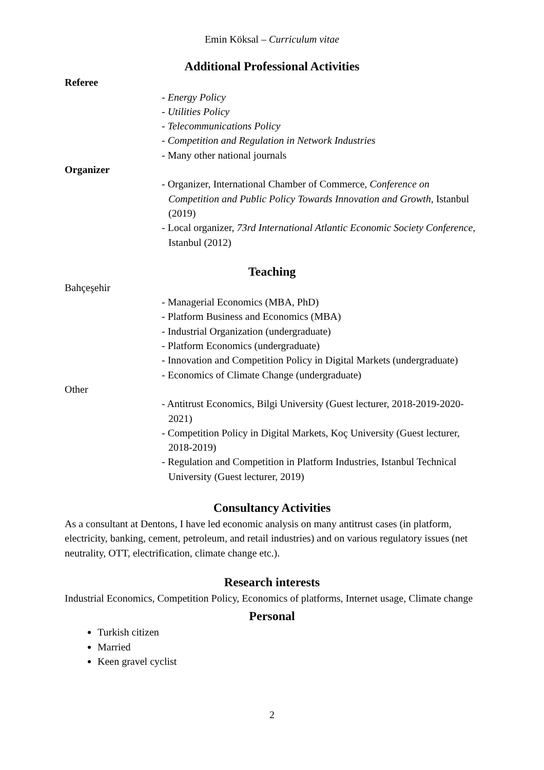Emin Köksal – Curriculum vitae
Additional Professional Activities
Referee
- Energy Policy
- Utilities Policy
- Telecommunications Policy
- Competition and Regulation in Network Industries
- Many other national journals
Organizer
- Organizer, International Chamber of Commerce, Conference on Competition and Public Policy Towards Innovation and Growth, Istanbul (2019)
- Local organizer, 73rd International Atlantic Economic Society Conference, Istanbul (2012)
Teaching
Bahçeşehir
- Managerial Economics (MBA, PhD)
- Platform Business and Economics (MBA)
- Industrial Organization (undergraduate)
- Platform Economics (undergraduate)
- Innovation and Competition Policy in Digital Markets (undergraduate)
- Economics of Climate Change (undergraduate)
Other
- Antitrust Economics, Bilgi University (Guest lecturer, 2018-2019-2020-2021)
- Competition Policy in Digital Markets, Koç University (Guest lecturer, 2018-2019)
- Regulation and Competition in Platform Industries, Istanbul Technical University (Guest lecturer, 2019)
Consultancy Activities
As a consultant at Dentons, I have led economic analysis on many antitrust cases (in platform, electricity, banking, cement, petroleum, and retail industries) and on various regulatory issues (net neutrality, OTT, electrification, climate change etc.).
Research interests
Industrial Economics, Competition Policy, Economics of platforms, Internet usage, Climate change
Personal
Turkish citizen
Married
Keen gravel cyclist
2